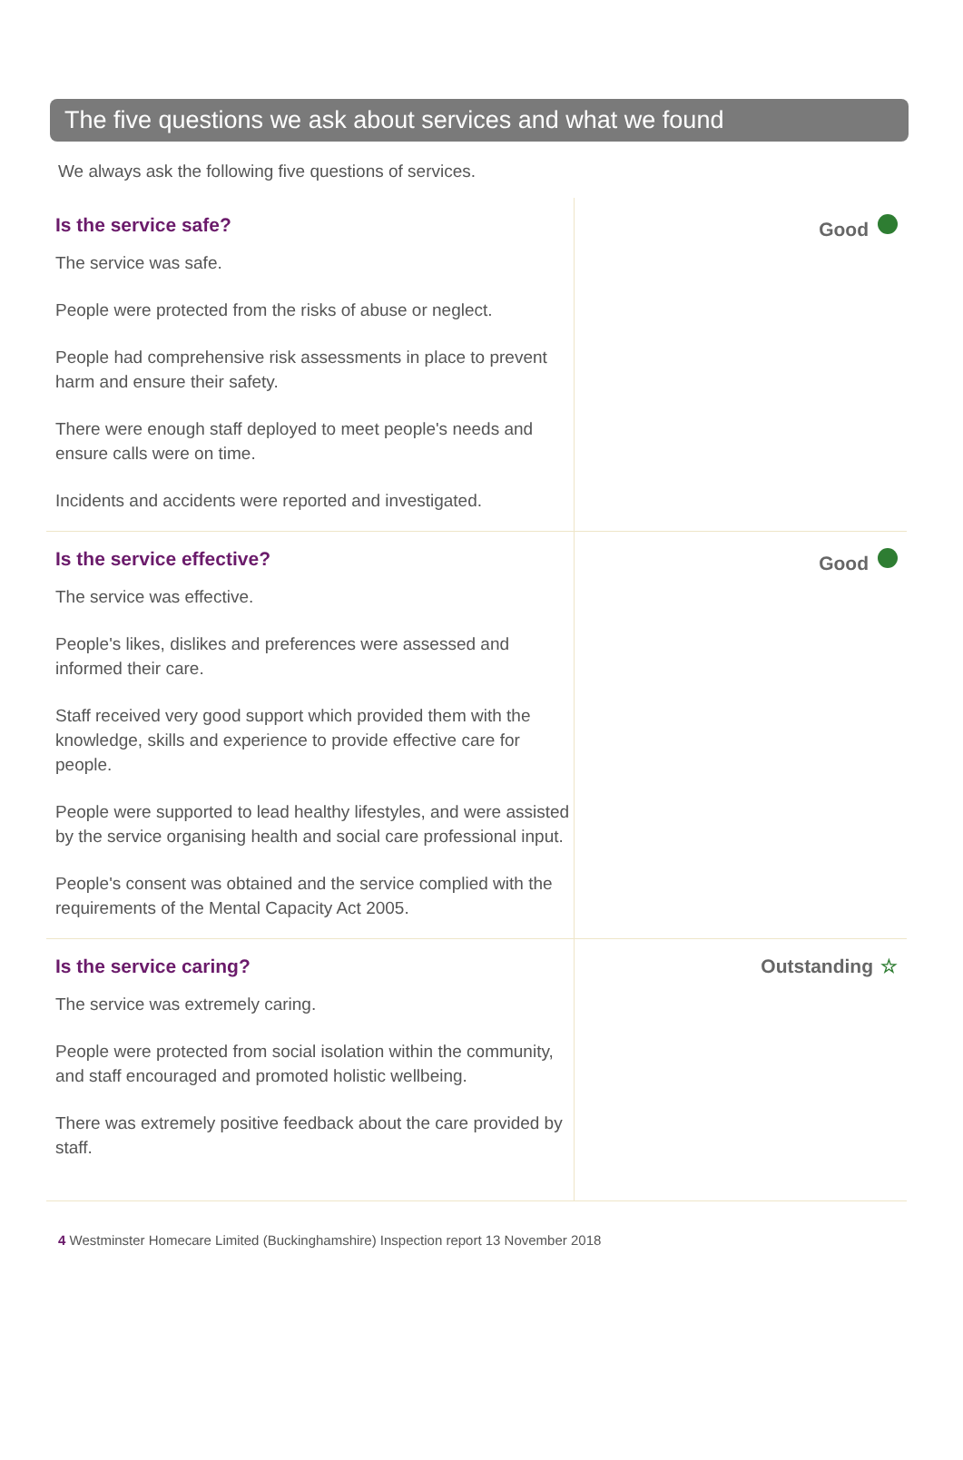The five questions we ask about services and what we found
We always ask the following five questions of services.
Is the service safe?
The service was safe.
People were protected from the risks of abuse or neglect.
People had comprehensive risk assessments in place to prevent harm and ensure their safety.
There were enough staff deployed to meet people's needs and ensure calls were on time.
Incidents and accidents were reported and investigated.
Good
Is the service effective?
The service was effective.
People's likes, dislikes and preferences were assessed and informed their care.
Staff received very good support which provided them with the knowledge, skills and experience to provide effective care for people.
People were supported to lead healthy lifestyles, and were assisted by the service organising health and social care professional input.
People's consent was obtained and the service complied with the requirements of the Mental Capacity Act 2005.
Good
Is the service caring?
The service was extremely caring.
People were protected from social isolation within the community, and staff encouraged and promoted holistic wellbeing.
There was extremely positive feedback about the care provided by staff.
Outstanding ☆
4 Westminster Homecare Limited (Buckinghamshire) Inspection report 13 November 2018